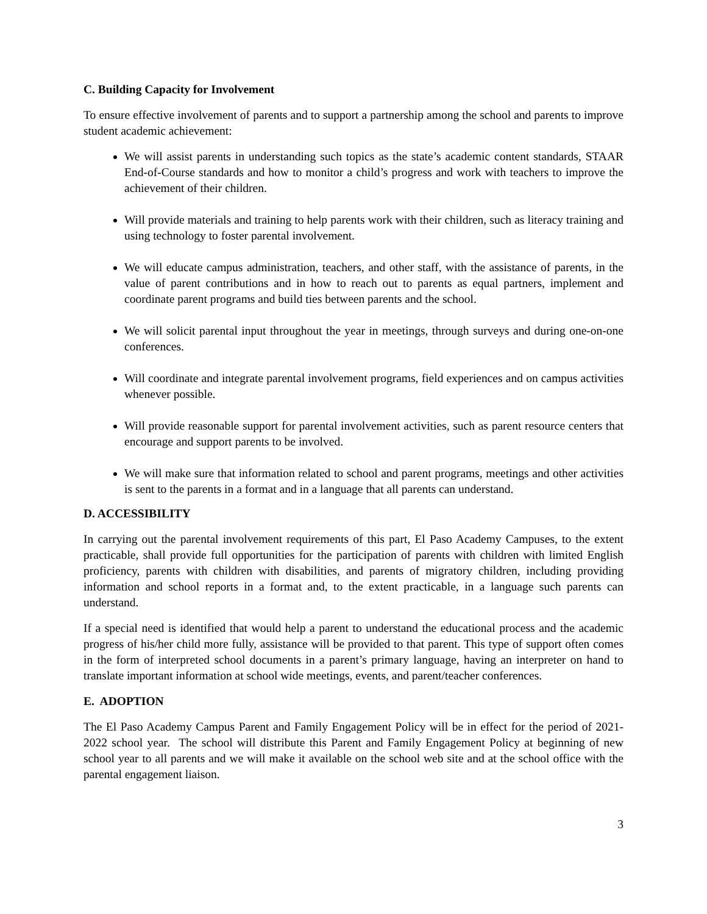C. Building Capacity for Involvement
To ensure effective involvement of parents and to support a partnership among the school and parents to improve student academic achievement:
We will assist parents in understanding such topics as the state’s academic content standards, STAAR End-of-Course standards and how to monitor a child’s progress and work with teachers to improve the achievement of their children.
Will provide materials and training to help parents work with their children, such as literacy training and using technology to foster parental involvement.
We will educate campus administration, teachers, and other staff, with the assistance of parents, in the value of parent contributions and in how to reach out to parents as equal partners, implement and coordinate parent programs and build ties between parents and the school.
We will solicit parental input throughout the year in meetings, through surveys and during one-on-one conferences.
Will coordinate and integrate parental involvement programs, field experiences and on campus activities whenever possible.
Will provide reasonable support for parental involvement activities, such as parent resource centers that encourage and support parents to be involved.
We will make sure that information related to school and parent programs, meetings and other activities is sent to the parents in a format and in a language that all parents can understand.
D. ACCESSIBILITY
In carrying out the parental involvement requirements of this part, El Paso Academy Campuses, to the extent practicable, shall provide full opportunities for the participation of parents with children with limited English proficiency, parents with children with disabilities, and parents of migratory children, including providing information and school reports in a format and, to the extent practicable, in a language such parents can understand.
If a special need is identified that would help a parent to understand the educational process and the academic progress of his/her child more fully, assistance will be provided to that parent. This type of support often comes in the form of interpreted school documents in a parent’s primary language, having an interpreter on hand to translate important information at school wide meetings, events, and parent/teacher conferences.
E. ADOPTION
The El Paso Academy Campus Parent and Family Engagement Policy will be in effect for the period of 2021-2022 school year. The school will distribute this Parent and Family Engagement Policy at beginning of new school year to all parents and we will make it available on the school web site and at the school office with the parental engagement liaison.
3